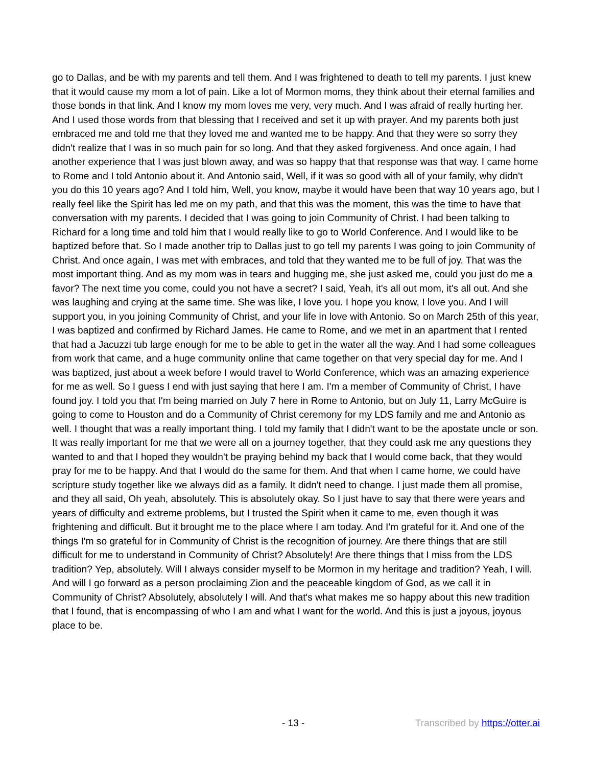go to Dallas, and be with my parents and tell them. And I was frightened to death to tell my parents. I just knew that it would cause my mom a lot of pain. Like a lot of Mormon moms, they think about their eternal families and those bonds in that link. And I know my mom loves me very, very much. And I was afraid of really hurting her. And I used those words from that blessing that I received and set it up with prayer. And my parents both just embraced me and told me that they loved me and wanted me to be happy. And that they were so sorry they didn't realize that I was in so much pain for so long. And that they asked forgiveness. And once again, I had another experience that I was just blown away, and was so happy that that response was that way. I came home to Rome and I told Antonio about it. And Antonio said, Well, if it was so good with all of your family, why didn't you do this 10 years ago? And I told him, Well, you know, maybe it would have been that way 10 years ago, but I really feel like the Spirit has led me on my path, and that this was the moment, this was the time to have that conversation with my parents. I decided that I was going to join Community of Christ. I had been talking to Richard for a long time and told him that I would really like to go to World Conference. And I would like to be baptized before that. So I made another trip to Dallas just to go tell my parents I was going to join Community of Christ. And once again, I was met with embraces, and told that they wanted me to be full of joy. That was the most important thing. And as my mom was in tears and hugging me, she just asked me, could you just do me a favor? The next time you come, could you not have a secret? I said, Yeah, it's all out mom, it's all out. And she was laughing and crying at the same time. She was like, I love you. I hope you know, I love you. And I will support you, in you joining Community of Christ, and your life in love with Antonio. So on March 25th of this year, I was baptized and confirmed by Richard James. He came to Rome, and we met in an apartment that I rented that had a Jacuzzi tub large enough for me to be able to get in the water all the way. And I had some colleagues from work that came, and a huge community online that came together on that very special day for me. And I was baptized, just about a week before I would travel to World Conference, which was an amazing experience for me as well. So I guess I end with just saying that here I am. I'm a member of Community of Christ, I have found joy. I told you that I'm being married on July 7 here in Rome to Antonio, but on July 11, Larry McGuire is going to come to Houston and do a Community of Christ ceremony for my LDS family and me and Antonio as well. I thought that was a really important thing. I told my family that I didn't want to be the apostate uncle or son. It was really important for me that we were all on a journey together, that they could ask me any questions they wanted to and that I hoped they wouldn't be praying behind my back that I would come back, that they would pray for me to be happy. And that I would do the same for them. And that when I came home, we could have scripture study together like we always did as a family. It didn't need to change. I just made them all promise, and they all said, Oh yeah, absolutely. This is absolutely okay. So I just have to say that there were years and years of difficulty and extreme problems, but I trusted the Spirit when it came to me, even though it was frightening and difficult. But it brought me to the place where I am today. And I'm grateful for it. And one of the things I'm so grateful for in Community of Christ is the recognition of journey. Are there things that are still difficult for me to understand in Community of Christ? Absolutely! Are there things that I miss from the LDS tradition? Yep, absolutely. Will I always consider myself to be Mormon in my heritage and tradition? Yeah, I will. And will I go forward as a person proclaiming Zion and the peaceable kingdom of God, as we call it in Community of Christ? Absolutely, absolutely I will. And that's what makes me so happy about this new tradition that I found, that is encompassing of who I am and what I want for the world. And this is just a joyous, joyous place to be.
- 13 - Transcribed by https://otter.ai